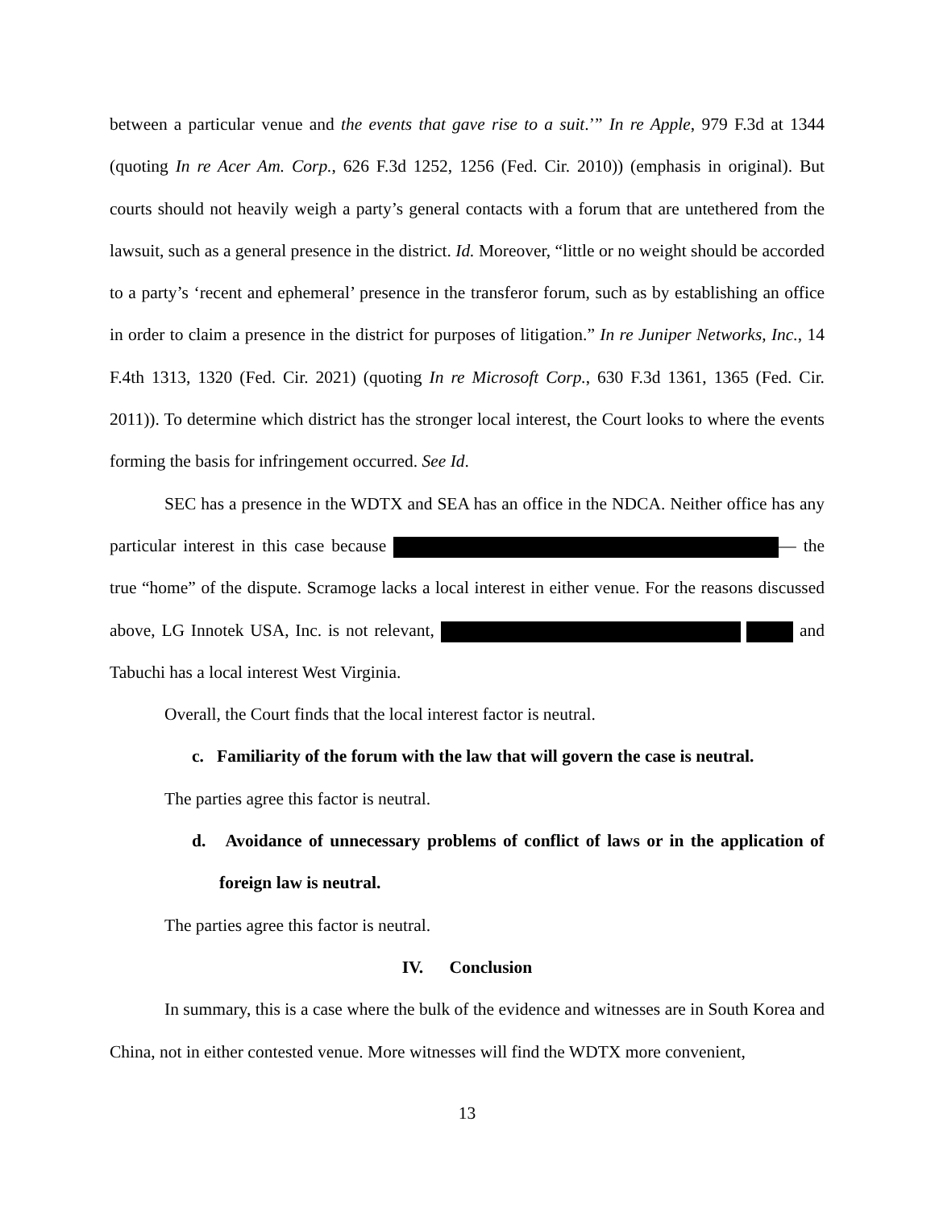between a particular venue and the events that gave rise to a suit.’” In re Apple, 979 F.3d at 1344 (quoting In re Acer Am. Corp., 626 F.3d 1252, 1256 (Fed. Cir. 2010)) (emphasis in original). But courts should not heavily weigh a party’s general contacts with a forum that are untethered from the lawsuit, such as a general presence in the district. Id. Moreover, “little or no weight should be accorded to a party’s ‘recent and ephemeral’ presence in the transferor forum, such as by establishing an office in order to claim a presence in the district for purposes of litigation.” In re Juniper Networks, Inc., 14 F.4th 1313, 1320 (Fed. Cir. 2021) (quoting In re Microsoft Corp., 630 F.3d 1361, 1365 (Fed. Cir. 2011)). To determine which district has the stronger local interest, the Court looks to where the events forming the basis for infringement occurred. See Id.
SEC has a presence in the WDTX and SEA has an office in the NDCA. Neither office has any particular interest in this case because — the true “home” of the dispute. Scramoge lacks a local interest in either venue. For the reasons discussed above, LG Innotek USA, Inc. is not relevant, and Tabuchi has a local interest West Virginia.
Overall, the Court finds that the local interest factor is neutral.
c. Familiarity of the forum with the law that will govern the case is neutral.
The parties agree this factor is neutral.
d. Avoidance of unnecessary problems of conflict of laws or in the application of foreign law is neutral.
The parties agree this factor is neutral.
IV. Conclusion
In summary, this is a case where the bulk of the evidence and witnesses are in South Korea and China, not in either contested venue. More witnesses will find the WDTX more convenient,
13